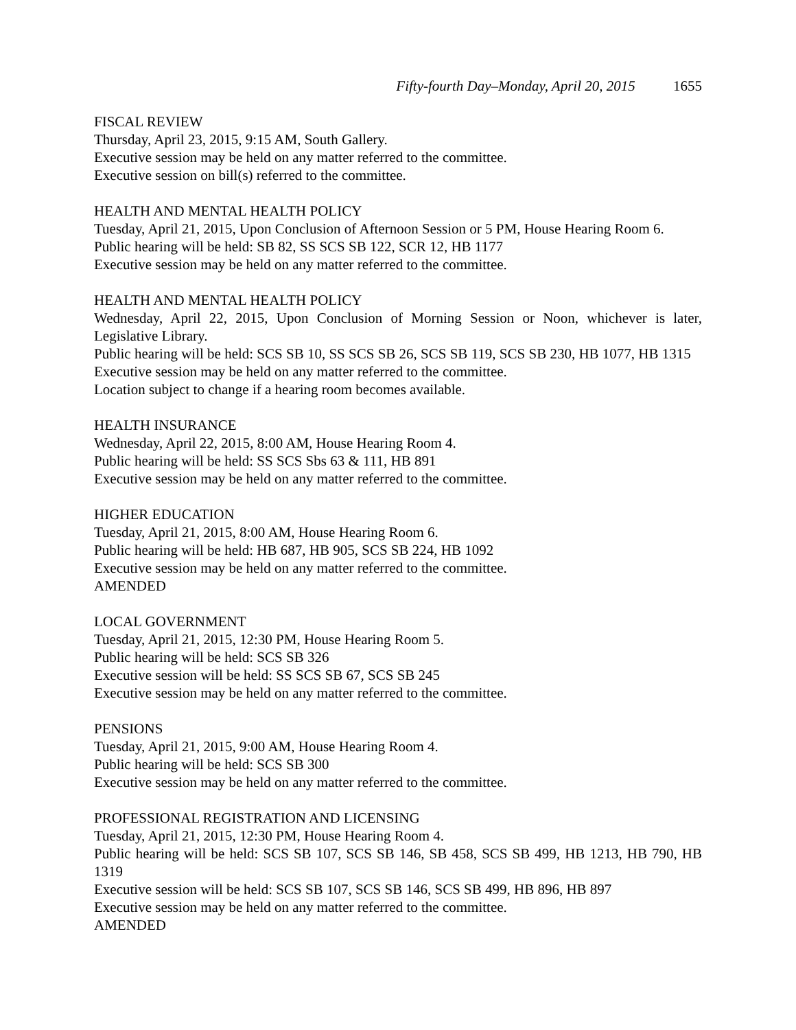Fifty-fourth Day–Monday, April 20, 2015 1655
FISCAL REVIEW
Thursday, April 23, 2015, 9:15 AM, South Gallery.
Executive session may be held on any matter referred to the committee.
Executive session on bill(s) referred to the committee.
HEALTH AND MENTAL HEALTH POLICY
Tuesday, April 21, 2015, Upon Conclusion of Afternoon Session or 5 PM, House Hearing Room 6.
Public hearing will be held: SB 82, SS SCS SB 122, SCR 12, HB 1177
Executive session may be held on any matter referred to the committee.
HEALTH AND MENTAL HEALTH POLICY
Wednesday, April 22, 2015, Upon Conclusion of Morning Session or Noon, whichever is later, Legislative Library.
Public hearing will be held: SCS SB 10, SS SCS SB 26, SCS SB 119, SCS SB 230, HB 1077, HB 1315
Executive session may be held on any matter referred to the committee.
Location subject to change if a hearing room becomes available.
HEALTH INSURANCE
Wednesday, April 22, 2015, 8:00 AM, House Hearing Room 4.
Public hearing will be held: SS SCS Sbs 63 & 111, HB 891
Executive session may be held on any matter referred to the committee.
HIGHER EDUCATION
Tuesday, April 21, 2015, 8:00 AM, House Hearing Room 6.
Public hearing will be held: HB 687, HB 905, SCS SB 224, HB 1092
Executive session may be held on any matter referred to the committee.
AMENDED
LOCAL GOVERNMENT
Tuesday, April 21, 2015, 12:30 PM, House Hearing Room 5.
Public hearing will be held: SCS SB 326
Executive session will be held: SS SCS SB 67, SCS SB 245
Executive session may be held on any matter referred to the committee.
PENSIONS
Tuesday, April 21, 2015, 9:00 AM, House Hearing Room 4.
Public hearing will be held: SCS SB 300
Executive session may be held on any matter referred to the committee.
PROFESSIONAL REGISTRATION AND LICENSING
Tuesday, April 21, 2015, 12:30 PM, House Hearing Room 4.
Public hearing will be held: SCS SB 107, SCS SB 146, SB 458, SCS SB 499, HB 1213, HB 790, HB 1319
Executive session will be held: SCS SB 107, SCS SB 146, SCS SB 499, HB 896, HB 897
Executive session may be held on any matter referred to the committee.
AMENDED